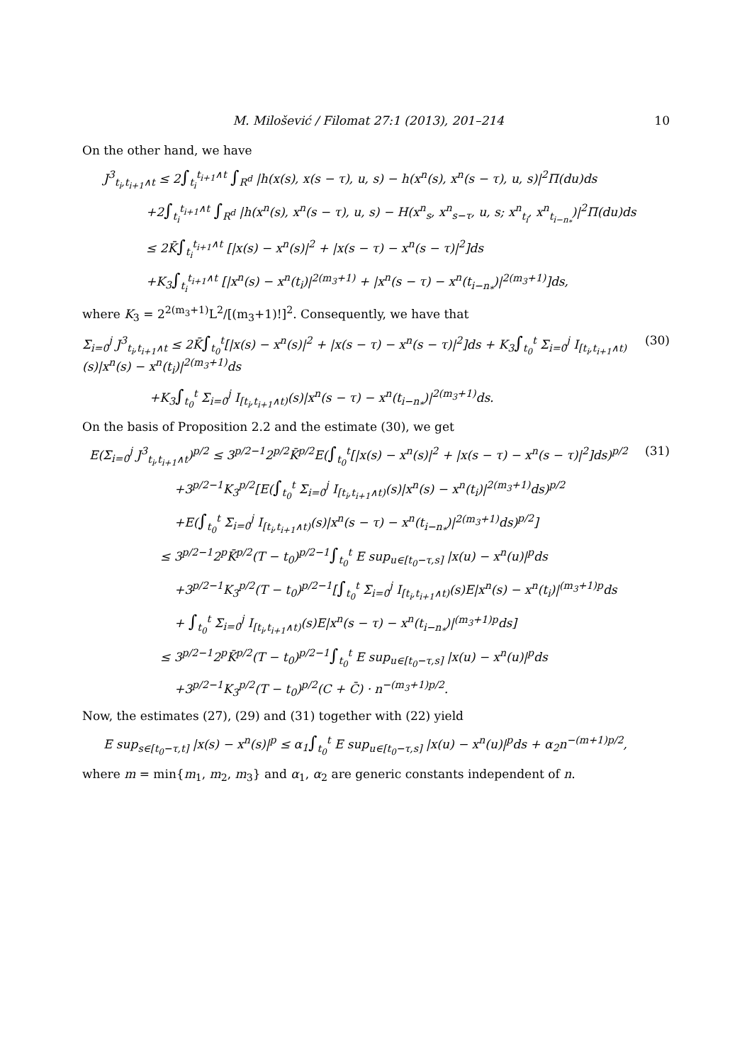M. Milošević / Filomat 27:1 (2013), 201–214 10
On the other hand, we have
J<sup>3</sup><sub>t<sub>i</sub>,t<sub>i+1</sub>∧t</sub> ≤ 2∫<sub>t<sub>i</sub></sub><sup>t<sub>i+1</sub>∧t</sup> ∫<sub>R<sup>d</sup></sub> |h(x(s), x(s − τ), u, s) − h(x<sup>n</sup>(s), x<sup>n</sup>(s − τ), u, s)|<sup>2</sup>Π(du)ds
+2∫<sub>t<sub>i</sub></sub><sup>t<sub>i+1</sub>∧t</sup> ∫<sub>R<sup>d</sup></sub> |h(x<sup>n</sup>(s), x<sup>n</sup>(s − τ), u, s) − H(x<sup>n</sup><sub>s</sub>, x<sup>n</sup><sub>s−τ</sub>, u, s; x<sup>n</sup><sub>t<sub>i</sub></sub>, x<sup>n</sup><sub>t<sub>i−n<sub>*</sub></sub></sub>)|<sup>2</sup>Π(du)ds
≤ 2K̄∫<sub>t<sub>i</sub></sub><sup>t<sub>i+1</sub>∧t</sup> [|x(s) − x<sup>n</sup>(s)|<sup>2</sup> + |x(s − τ) − x<sup>n</sup>(s − τ)|<sup>2</sup>]ds
+K<sub>3</sub>∫<sub>t<sub>i</sub></sub><sup>t<sub>i+1</sub>∧t</sup> [|x<sup>n</sup>(s) − x<sup>n</sup>(t<sub>i</sub>)|<sup>2(m<sub>3</sub>+1)</sup> + |x<sup>n</sup>(s − τ) − x<sup>n</sup>(t<sub>i−n<sub>*</sub></sub>)|<sup>2(m<sub>3</sub>+1)</sup>]ds,
where K<sub>3</sub> = 2<sup>2(m<sub>3</sub>+1)</sup>L<sup>2</sup>/[(m<sub>3</sub>+1)!]<sup>2</sup>. Consequently, we have that
Σ<sub>i=0</sub><sup>j</sup> J<sup>3</sup><sub>t<sub>i</sub>,t<sub>i+1</sub>∧t</sub> ≤ 2K̄∫<sub>t<sub>0</sub></sub><sup>t</sup>[|x(s) − x<sup>n</sup>(s)|<sup>2</sup> + |x(s − τ) − x<sup>n</sup>(s − τ)|<sup>2</sup>]ds + K<sub>3</sub>∫<sub>t<sub>0</sub></sub><sup>t</sup> Σ<sub>i=0</sub><sup>j</sup> I<sub>[t<sub>i</sub>,t<sub>i+1</sub>∧t)</sub>(s)|x<sup>n</sup>(s) − x<sup>n</sup>(t<sub>i</sub>)|<sup>2(m<sub>3</sub>+1)</sup>ds (30)
+K<sub>3</sub>∫<sub>t<sub>0</sub></sub><sup>t</sup> Σ<sub>i=0</sub><sup>j</sup> I<sub>[t<sub>i</sub>,t<sub>i+1</sub>∧t)</sub>(s)|x<sup>n</sup>(s − τ) − x<sup>n</sup>(t<sub>i−n<sub>*</sub></sub>)|<sup>2(m<sub>3</sub>+1)</sup>ds.
On the basis of Proposition 2.2 and the estimate (30), we get
E(Σ<sub>i=0</sub><sup>j</sup> J<sup>3</sup><sub>t<sub>i</sub>,t<sub>i+1</sub>∧t</sub>)<sup>p/2</sup> ≤ 3<sup>p/2−1</sup>2<sup>p/2</sup>K̄<sup>p/2</sup>E(∫<sub>t<sub>0</sub></sub><sup>t</sup>[|x(s) − x<sup>n</sup>(s)|<sup>2</sup> + |x(s − τ) − x<sup>n</sup>(s − τ)|<sup>2</sup>]ds)<sup>p/2</sup> (31)
+3<sup>p/2−1</sup>K<sub>3</sub><sup>p/2</sup>[E(∫<sub>t<sub>0</sub></sub><sup>t</sup> Σ<sub>i=0</sub><sup>j</sup> I<sub>[t<sub>i</sub>,t<sub>i+1</sub>∧t)</sub>(s)|x<sup>n</sup>(s) − x<sup>n</sup>(t<sub>i</sub>)|<sup>2(m<sub>3</sub>+1)</sup>ds)<sup>p/2</sup>
+E(∫<sub>t<sub>0</sub></sub><sup>t</sup> Σ<sub>i=0</sub><sup>j</sup> I<sub>[t<sub>i</sub>,t<sub>i+1</sub>∧t)</sub>(s)|x<sup>n</sup>(s − τ) − x<sup>n</sup>(t<sub>i−n<sub>*</sub></sub>)|<sup>2(m<sub>3</sub>+1)</sup>ds)<sup>p/2</sup>]
≤ 3<sup>p/2−1</sup>2<sup>p</sup>K̄<sup>p/2</sup>(T − t<sub>0</sub>)<sup>p/2−1</sup>∫<sub>t<sub>0</sub></sub><sup>t</sup> E sup<sub>u∈[t<sub>0</sub>−τ,s]</sub> |x(u) − x<sup>n</sup>(u)|<sup>p</sup>ds
+3<sup>p/2−1</sup>K<sub>3</sub><sup>p/2</sup>(T − t<sub>0</sub>)<sup>p/2−1</sup>[∫<sub>t<sub>0</sub></sub><sup>t</sup> Σ<sub>i=0</sub><sup>j</sup> I<sub>[t<sub>i</sub>,t<sub>i+1</sub>∧t)</sub>(s)E|x<sup>n</sup>(s) − x<sup>n</sup>(t<sub>i</sub>)|<sup>(m<sub>3</sub>+1)p</sup>ds
+ ∫<sub>t<sub>0</sub></sub><sup>t</sup> Σ<sub>i=0</sub><sup>j</sup> I<sub>[t<sub>i</sub>,t<sub>i+1</sub>∧t)</sub>(s)E|x<sup>n</sup>(s − τ) − x<sup>n</sup>(t<sub>i−n<sub>*</sub></sub>)|<sup>(m<sub>3</sub>+1)p</sup>ds]
≤ 3<sup>p/2−1</sup>2<sup>p</sup>K̄<sup>p/2</sup>(T − t<sub>0</sub>)<sup>p/2−1</sup>∫<sub>t<sub>0</sub></sub><sup>t</sup> E sup<sub>u∈[t<sub>0</sub>−τ,s]</sub> |x(u) − x<sup>n</sup>(u)|<sup>p</sup>ds
+3<sup>p/2−1</sup>K<sub>3</sub><sup>p/2</sup>(T − t<sub>0</sub>)<sup>p/2</sup>(C + C̄) · n<sup>−(m<sub>3</sub>+1)p/2</sup>.
Now, the estimates (27), (29) and (31) together with (22) yield
E sup<sub>s∈[t<sub>0</sub>−τ,t]</sub> |x(s) − x<sup>n</sup>(s)|<sup>p</sup> ≤ α<sub>1</sub>∫<sub>t<sub>0</sub></sub><sup>t</sup> E sup<sub>u∈[t<sub>0</sub>−τ,s]</sub> |x(u) − x<sup>n</sup>(u)|<sup>p</sup>ds + α<sub>2</sub>n<sup>−(m+1)p/2</sup>,
where m = min{m<sub>1</sub>, m<sub>2</sub>, m<sub>3</sub>} and α<sub>1</sub>, α<sub>2</sub> are generic constants independent of n.